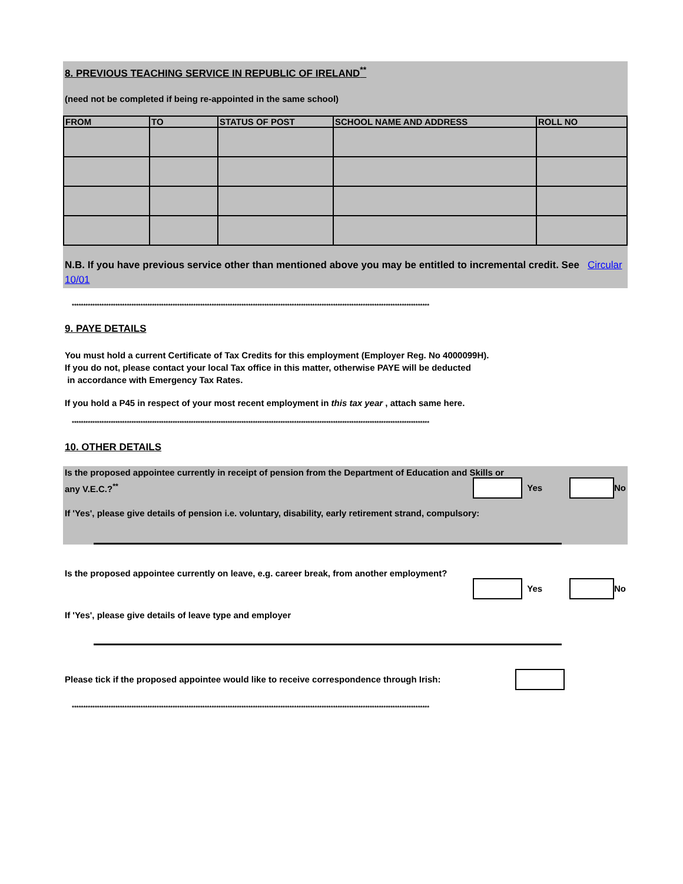8. PREVIOUS TEACHING SERVICE IN REPUBLIC OF IRELAND<sup>**</sup>
(need not be completed if being re-appointed in the same school)
| FROM | TO | STATUS OF POST | SCHOOL NAME AND ADDRESS | ROLL NO |
| --- | --- | --- | --- | --- |
N.B. If you have previous service other than mentioned above you may be entitled to incremental credit. See Circular 10/01
************************************************************************************************************************************************************
9. PAYE DETAILS
You must hold a current Certificate of Tax Credits for this employment (Employer Reg. No 4000099H).
If you do not, please contact your local Tax office in this matter, otherwise PAYE will be deducted
in accordance with Emergency Tax Rates.
If you hold a P45 in respect of your most recent employment in this tax year , attach same here.
************************************************************************************************************************************************************
10. OTHER DETAILS
Is the proposed appointee currently in receipt of pension from the Department of Education and Skills or
any V.E.C.?<sup>**</sup> Yes No
If 'Yes', please give details of pension i.e. voluntary, disability, early retirement strand, compulsory:
Is the proposed appointee currently on leave, e.g. career break, from another employment?
Yes No
If 'Yes', please give details of leave type and employer
Please tick if the proposed appointee would like to receive correspondence through Irish:
************************************************************************************************************************************************************